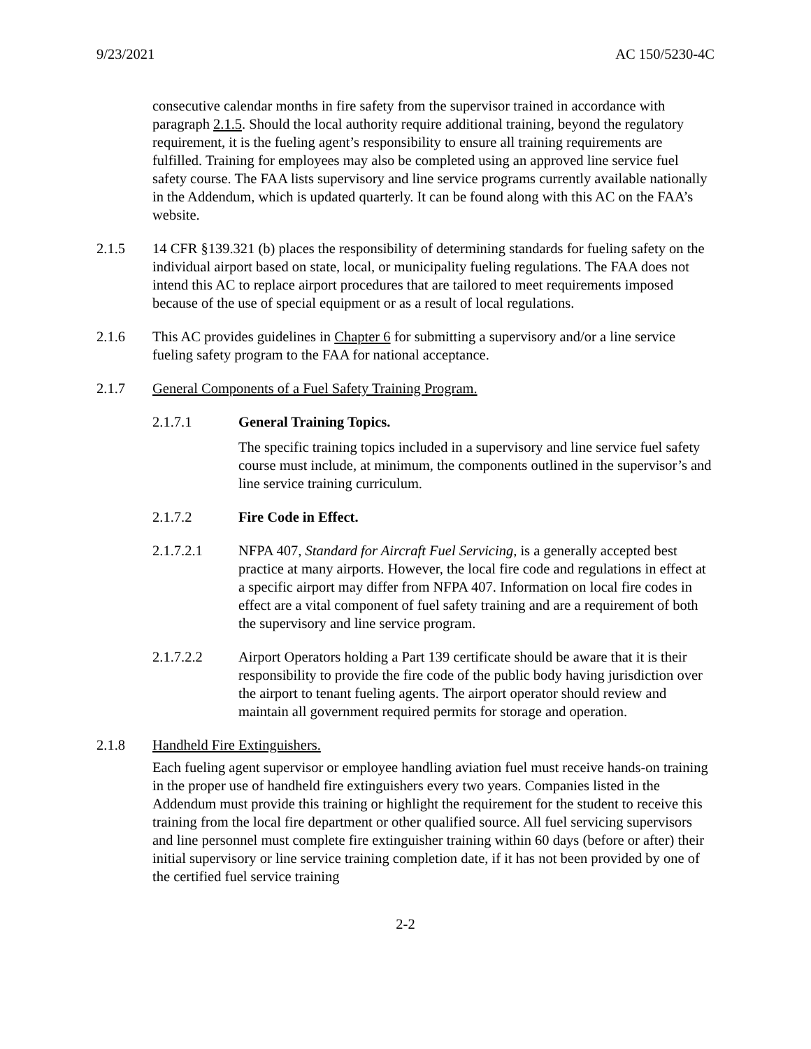9/23/2021 AC 150/5230-4C
consecutive calendar months in fire safety from the supervisor trained in accordance with paragraph 2.1.5. Should the local authority require additional training, beyond the regulatory requirement, it is the fueling agent’s responsibility to ensure all training requirements are fulfilled. Training for employees may also be completed using an approved line service fuel safety course. The FAA lists supervisory and line service programs currently available nationally in the Addendum, which is updated quarterly. It can be found along with this AC on the FAA’s website.
2.1.5 14 CFR §139.321 (b) places the responsibility of determining standards for fueling safety on the individual airport based on state, local, or municipality fueling regulations. The FAA does not intend this AC to replace airport procedures that are tailored to meet requirements imposed because of the use of special equipment or as a result of local regulations.
2.1.6 This AC provides guidelines in Chapter 6 for submitting a supervisory and/or a line service fueling safety program to the FAA for national acceptance.
2.1.7 General Components of a Fuel Safety Training Program.
2.1.7.1 General Training Topics.
The specific training topics included in a supervisory and line service fuel safety course must include, at minimum, the components outlined in the supervisor’s and line service training curriculum.
2.1.7.2 Fire Code in Effect.
2.1.7.2.1 NFPA 407, Standard for Aircraft Fuel Servicing, is a generally accepted best practice at many airports. However, the local fire code and regulations in effect at a specific airport may differ from NFPA 407. Information on local fire codes in effect are a vital component of fuel safety training and are a requirement of both the supervisory and line service program.
2.1.7.2.2 Airport Operators holding a Part 139 certificate should be aware that it is their responsibility to provide the fire code of the public body having jurisdiction over the airport to tenant fueling agents. The airport operator should review and maintain all government required permits for storage and operation.
2.1.8 Handheld Fire Extinguishers.
Each fueling agent supervisor or employee handling aviation fuel must receive hands-on training in the proper use of handheld fire extinguishers every two years. Companies listed in the Addendum must provide this training or highlight the requirement for the student to receive this training from the local fire department or other qualified source. All fuel servicing supervisors and line personnel must complete fire extinguisher training within 60 days (before or after) their initial supervisory or line service training completion date, if it has not been provided by one of the certified fuel service training
2-2